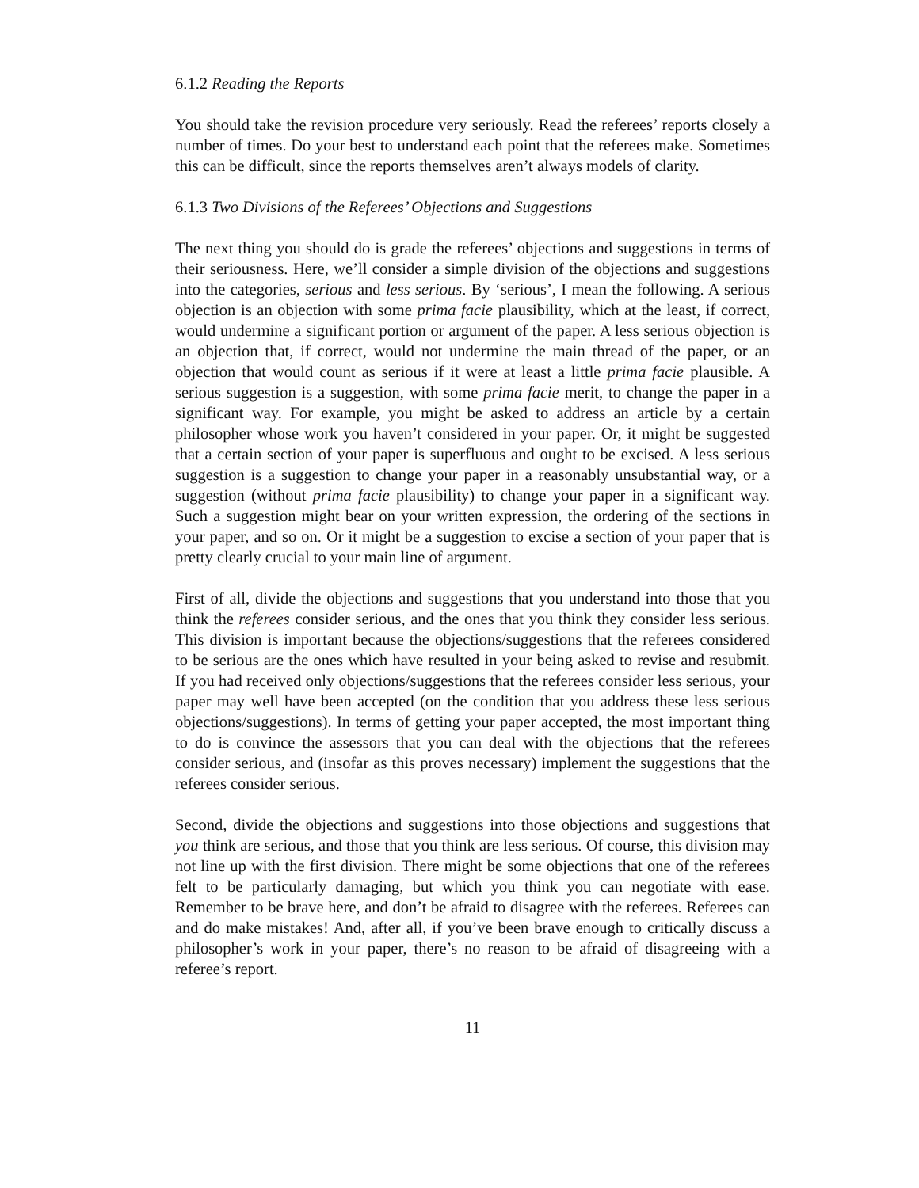6.1.2 Reading the Reports
You should take the revision procedure very seriously. Read the referees’ reports closely a number of times. Do your best to understand each point that the referees make. Sometimes this can be difficult, since the reports themselves aren’t always models of clarity.
6.1.3 Two Divisions of the Referees’ Objections and Suggestions
The next thing you should do is grade the referees’ objections and suggestions in terms of their seriousness. Here, we’ll consider a simple division of the objections and suggestions into the categories, serious and less serious. By ‘serious’, I mean the following. A serious objection is an objection with some prima facie plausibility, which at the least, if correct, would undermine a significant portion or argument of the paper. A less serious objection is an objection that, if correct, would not undermine the main thread of the paper, or an objection that would count as serious if it were at least a little prima facie plausible. A serious suggestion is a suggestion, with some prima facie merit, to change the paper in a significant way. For example, you might be asked to address an article by a certain philosopher whose work you haven’t considered in your paper. Or, it might be suggested that a certain section of your paper is superfluous and ought to be excised. A less serious suggestion is a suggestion to change your paper in a reasonably unsubstantial way, or a suggestion (without prima facie plausibility) to change your paper in a significant way. Such a suggestion might bear on your written expression, the ordering of the sections in your paper, and so on. Or it might be a suggestion to excise a section of your paper that is pretty clearly crucial to your main line of argument.
First of all, divide the objections and suggestions that you understand into those that you think the referees consider serious, and the ones that you think they consider less serious. This division is important because the objections/suggestions that the referees considered to be serious are the ones which have resulted in your being asked to revise and resubmit. If you had received only objections/suggestions that the referees consider less serious, your paper may well have been accepted (on the condition that you address these less serious objections/suggestions). In terms of getting your paper accepted, the most important thing to do is convince the assessors that you can deal with the objections that the referees consider serious, and (insofar as this proves necessary) implement the suggestions that the referees consider serious.
Second, divide the objections and suggestions into those objections and suggestions that you think are serious, and those that you think are less serious. Of course, this division may not line up with the first division. There might be some objections that one of the referees felt to be particularly damaging, but which you think you can negotiate with ease. Remember to be brave here, and don’t be afraid to disagree with the referees. Referees can and do make mistakes! And, after all, if you’ve been brave enough to critically discuss a philosopher’s work in your paper, there’s no reason to be afraid of disagreeing with a referee’s report.
11